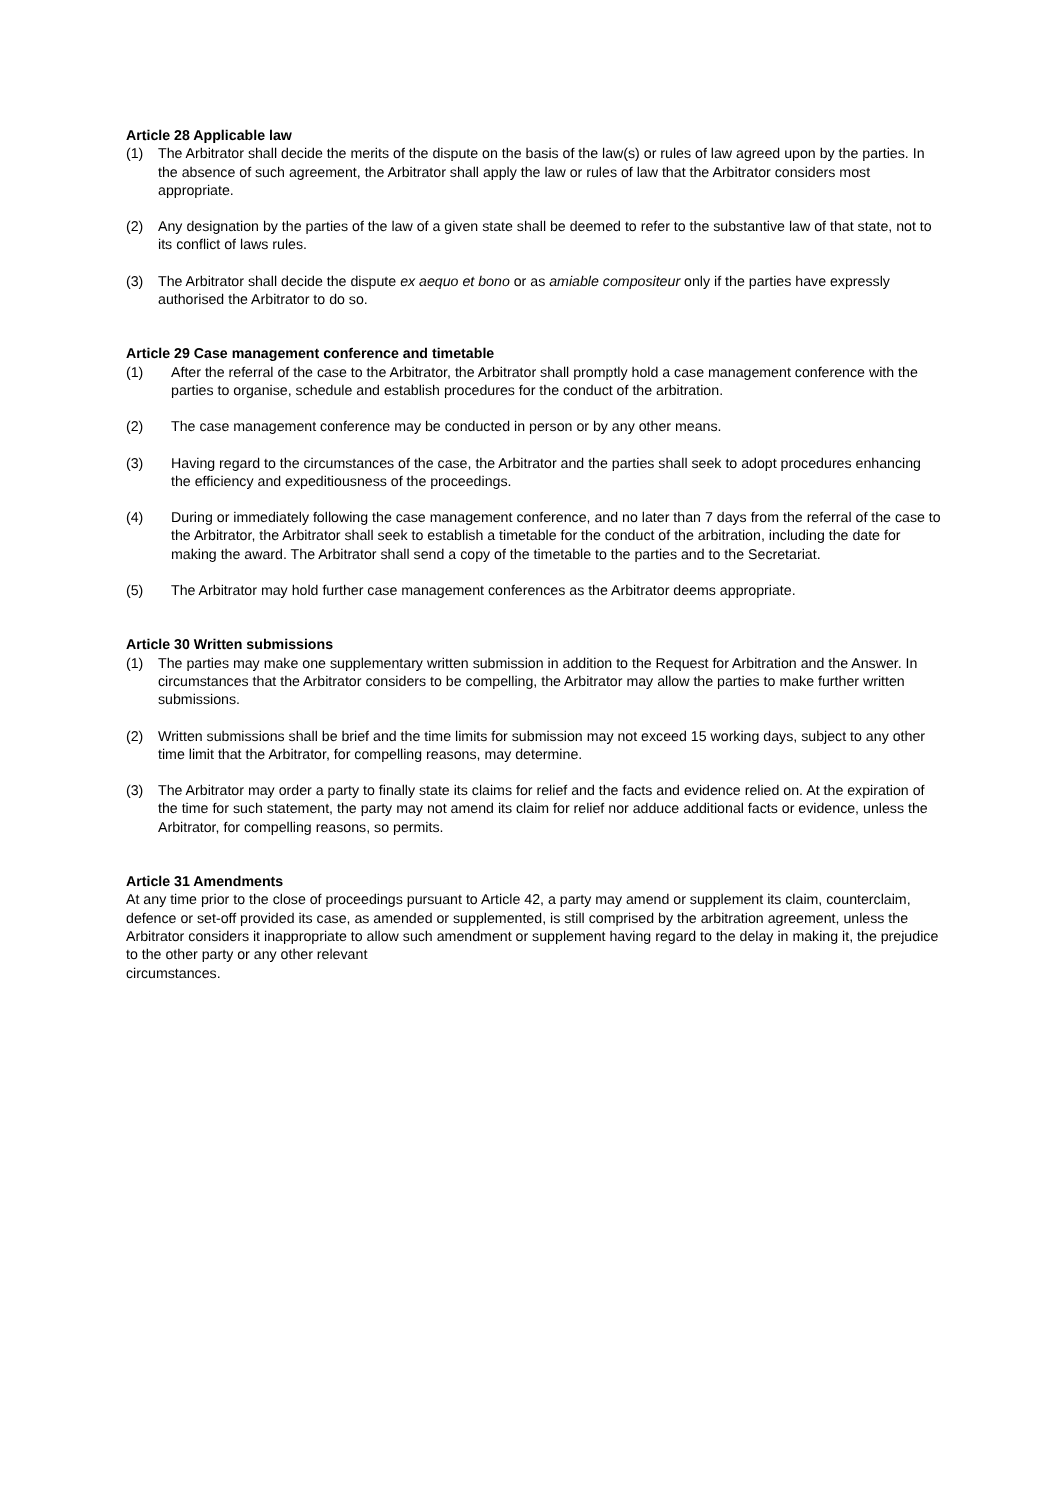Article 28 Applicable law
(1) The Arbitrator shall decide the merits of the dispute on the basis of the law(s) or rules of law agreed upon by the parties. In the absence of such agreement, the Arbitrator shall apply the law or rules of law that the Arbitrator considers most appropriate.
(2) Any designation by the parties of the law of a given state shall be deemed to refer to the substantive law of that state, not to its conflict of laws rules.
(3) The Arbitrator shall decide the dispute ex aequo et bono or as amiable compositeur only if the parties have expressly authorised the Arbitrator to do so.
Article 29 Case management conference and timetable
(1) After the referral of the case to the Arbitrator, the Arbitrator shall promptly hold a case management conference with the parties to organise, schedule and establish procedures for the conduct of the arbitration.
(2) The case management conference may be conducted in person or by any other means.
(3) Having regard to the circumstances of the case, the Arbitrator and the parties shall seek to adopt procedures enhancing the efficiency and expeditiousness of the proceedings.
(4) During or immediately following the case management conference, and no later than 7 days from the referral of the case to the Arbitrator, the Arbitrator shall seek to establish a timetable for the conduct of the arbitration, including the date for making the award. The Arbitrator shall send a copy of the timetable to the parties and to the Secretariat.
(5) The Arbitrator may hold further case management conferences as the Arbitrator deems appropriate.
Article 30 Written submissions
(1) The parties may make one supplementary written submission in addition to the Request for Arbitration and the Answer. In circumstances that the Arbitrator considers to be compelling, the Arbitrator may allow the parties to make further written submissions.
(2) Written submissions shall be brief and the time limits for submission may not exceed 15 working days, subject to any other time limit that the Arbitrator, for compelling reasons, may determine.
(3) The Arbitrator may order a party to finally state its claims for relief and the facts and evidence relied on. At the expiration of the time for such statement, the party may not amend its claim for relief nor adduce additional facts or evidence, unless the Arbitrator, for compelling reasons, so permits.
Article 31 Amendments
At any time prior to the close of proceedings pursuant to Article 42, a party may amend or supplement its claim, counterclaim, defence or set-off provided its case, as amended or supplemented, is still comprised by the arbitration agreement, unless the Arbitrator considers it inappropriate to allow such amendment or supplement having regard to the delay in making it, the prejudice to the other party or any other relevant
circumstances.